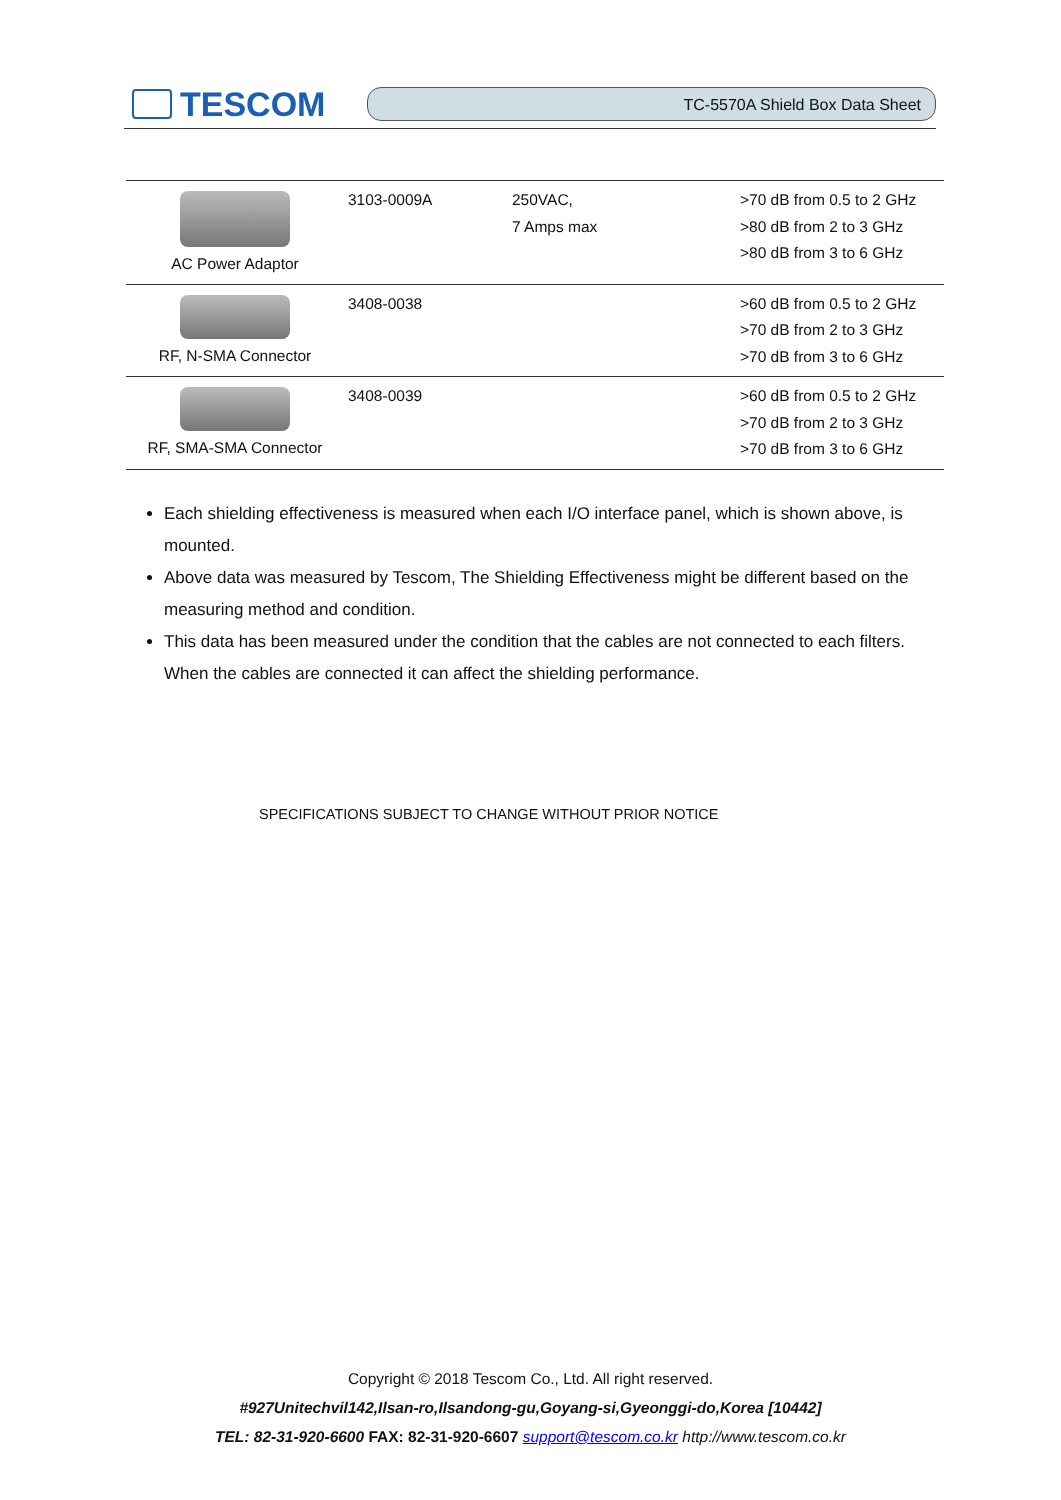TESCOM
TC-5570A Shield Box Data Sheet
| AC Power Adaptor | 3103-0009A | 250VAC, 7 Amps max | >70 dB from 0.5 to 2 GHz >80 dB from 2 to 3 GHz >80 dB from 3 to 6 GHz |
| RF, N-SMA Connector | 3408-0038 | | >60 dB from 0.5 to 2 GHz >70 dB from 2 to 3 GHz >70 dB from 3 to 6 GHz |
| RF, SMA-SMA Connector | 3408-0039 | | >60 dB from 0.5 to 2 GHz >70 dB from 2 to 3 GHz >70 dB from 3 to 6 GHz |
Each shielding effectiveness is measured when each I/O interface panel, which is shown above, is mounted.
Above data was measured by Tescom, The Shielding Effectiveness might be different based on the measuring method and condition.
This data has been measured under the condition that the cables are not connected to each filters. When the cables are connected it can affect the shielding performance.
SPECIFICATIONS SUBJECT TO CHANGE WITHOUT PRIOR NOTICE
Copyright © 2018 Tescom Co., Ltd. All right reserved.
#927Unitechvil142,Ilsan-ro,Ilsandong-gu,Goyang-si,Gyeonggi-do,Korea [10442]
TEL: 82-31-920-6600 FAX: 82-31-920-6607 support@tescom.co.kr http://www.tescom.co.kr